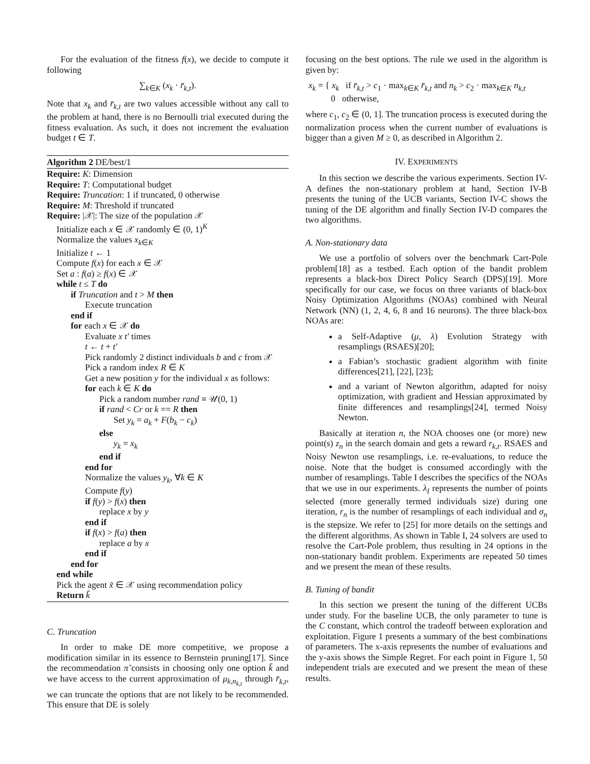For the evaluation of the fitness f(x), we decide to compute it following
∑<sub>k∈K</sub> (x<sub>k</sub> · r̄<sub>k,t</sub>).
Note that x<sub>k</sub> and r̄<sub>k,t</sub> are two values accessible without any call to the problem at hand, there is no Bernoulli trial executed during the fitness evaluation. As such, it does not increment the evaluation budget t ∈ T.
Algorithm 2 DE/best/1
Require: K: Dimension
Require: T: Computational budget
Require: Truncation: 1 if truncated, 0 otherwise
Require: M: Threshold if truncated
Require: |𝒳|: The size of the population 𝒳
Initialize each x ∈ 𝒳 randomly ∈ (0, 1)<sup>K</sup>
Normalize the values x<sub>k∈K</sub>
Initialize t ← 1
Compute f(x) for each x ∈ 𝒳
Set a : f(a) ≥ f(x) ∈ 𝒳
while t ≤ T do
if Truncation and t > M then
Execute truncation
end if
for each x ∈ 𝒳 do
Evaluate x t′ times
t ← t + t′
Pick randomly 2 distinct individuals b and c from 𝒳
Pick a random index R ∈ K
Get a new position y for the individual x as follows:
for each k ∈ K do
Pick a random number rand ≡ 𝒰(0, 1)
if rand < Cr or k == R then
Set y<sub>k</sub> = a<sub>k</sub> + F(b<sub>k</sub> − c<sub>k</sub>)
else
y<sub>k</sub> = x<sub>k</sub>
end if
end for
Normalize the values y<sub>k</sub>, ∀k ∈ K
Compute f(y)
if f(y) > f(x) then
replace x by y
end if
if f(x) > f(a) then
replace a by x
end if
end for
end while
Pick the agent x̃ ∈ 𝒳 using recommendation policy
Return k̃
C. Truncation
In order to make DE more competitive, we propose a modification similar in its essence to Bernstein pruning[17]. Since the recommendation π̃ consists in choosing only one option k̃ and we have access to the current approximation of μ<sub>k,n<sub>k,t</sub></sub> through r̄<sub>k,t</sub>, we can truncate the options that are not likely to be recommended. This ensure that DE is solely
focusing on the best options. The rule we used in the algorithm is given by:
x<sub>k</sub> = { x<sub>k</sub> if r̄<sub>k,t</sub> > c<sub>1</sub> · max<sub>k∈K</sub> r̄<sub>k,t</sub> and n<sub>k</sub> > c<sub>2</sub> · max<sub>k∈K</sub> n<sub>k,t</sub>
0 otherwise,
where c<sub>1</sub>, c<sub>2</sub> ∈ (0, 1]. The truncation process is executed during the normalization process when the current number of evaluations is bigger than a given M ≥ 0, as described in Algorithm 2.
IV. EXPERIMENTS
In this section we describe the various experiments. Section IV-A defines the non-stationary problem at hand, Section IV-B presents the tuning of the UCB variants, Section IV-C shows the tuning of the DE algorithm and finally Section IV-D compares the two algorithms.
A. Non-stationary data
We use a portfolio of solvers over the benchmark Cart-Pole problem[18] as a testbed. Each option of the bandit problem represents a black-box Direct Policy Search (DPS)[19]. More specifically for our case, we focus on three variants of black-box Noisy Optimization Algorithms (NOAs) combined with Neural Network (NN) (1, 2, 4, 6, 8 and 16 neurons). The three black-box NOAs are:
a Self-Adaptive (μ, λ) Evolution Strategy with resamplings (RSAES)[20];
a Fabian’s stochastic gradient algorithm with finite differences[21], [22], [23];
and a variant of Newton algorithm, adapted for noisy optimization, with gradient and Hessian approximated by finite differences and resamplings[24], termed Noisy Newton.
Basically at iteration n, the NOA chooses one (or more) new point(s) z<sub>n</sub> in the search domain and gets a reward r<sub>k,t</sub>. RSAES and Noisy Newton use resamplings, i.e. re-evaluations, to reduce the noise. Note that the budget is consumed accordingly with the number of resamplings. Table I describes the specifics of the NOAs that we use in our experiments. λ<sub>I</sub> represents the number of points selected (more generally termed individuals size) during one iteration, r<sub>n</sub> is the number of resamplings of each individual and σ<sub>n</sub> is the stepsize. We refer to [25] for more details on the settings and the different algorithms. As shown in Table I, 24 solvers are used to resolve the Cart-Pole problem, thus resulting in 24 options in the non-stationary bandit problem. Experiments are repeated 50 times and we present the mean of these results.
B. Tuning of bandit
In this section we present the tuning of the different UCBs under study. For the baseline UCB, the only parameter to tune is the C constant, which control the tradeoff between exploration and exploitation. Figure 1 presents a summary of the best combinations of parameters. The x-axis represents the number of evaluations and the y-axis shows the Simple Regret. For each point in Figure 1, 50 independent trials are executed and we present the mean of these results.